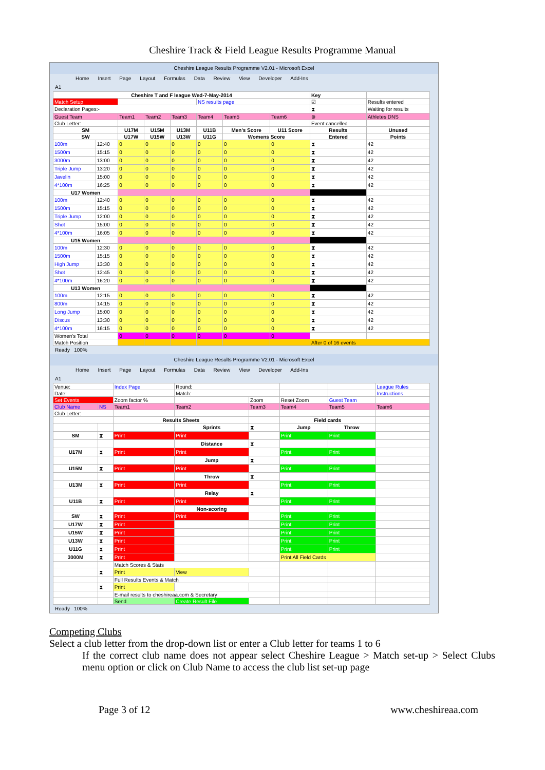Cheshire Track & Field League Results Programme Manual
Cheshire League Results Programme V2.01 - Microsoft Excel
Home Insert Page Layout Formulas Data Review View Developer Add-Ins
A1
| Cheshire T and F league Wed-7-May-2014 | | | | | | | | Key | |
| Match Setup | | | | | NS results page | | | ☑ | Results entered |
| Declaration Pages:- | | | | | | | | ⧗ | Waiting for results |
| Guest Team | | Team1 | Team2 | Team3 | Team4 | Team5 | Team6 | ⊗ | Athletes DNS |
| Club Letter: | | | | | | | | Event cancelled | |
| SM | | U17M | U15M | U13M | U11B | Men's Score | U11 Score | Results | Unused |
| SW | | U17W | U15W | U13W | U11G | Womens Score | | Entered | Points |
| 100m | 12:40 | 0 | 0 | 0 | 0 | 0 | 0 | ⧗ | 42 |
| 1500m | 15:15 | 0 | 0 | 0 | 0 | 0 | 0 | ⧗ | 42 |
| 3000m | 13:00 | 0 | 0 | 0 | 0 | 0 | 0 | ⧗ | 42 |
| Triple Jump | 13:20 | 0 | 0 | 0 | 0 | 0 | 0 | ⧗ | 42 |
| Javelin | 15:00 | 0 | 0 | 0 | 0 | 0 | 0 | ⧗ | 42 |
| 4*100m | 16:25 | 0 | 0 | 0 | 0 | 0 | 0 | ⧗ | 42 |
| U17 Women | | | | | | | | | |
| 100m | 12:40 | 0 | 0 | 0 | 0 | 0 | 0 | ⧗ | 42 |
| 1500m | 15:15 | 0 | 0 | 0 | 0 | 0 | 0 | ⧗ | 42 |
| Triple Jump | 12:00 | 0 | 0 | 0 | 0 | 0 | 0 | ⧗ | 42 |
| Shot | 15:00 | 0 | 0 | 0 | 0 | 0 | 0 | ⧗ | 42 |
| 4*100m | 16:05 | 0 | 0 | 0 | 0 | 0 | 0 | ⧗ | 42 |
| U15 Women | | | | | | | | | |
| 100m | 12:30 | 0 | 0 | 0 | 0 | 0 | 0 | ⧗ | 42 |
| 1500m | 15:15 | 0 | 0 | 0 | 0 | 0 | 0 | ⧗ | 42 |
| High Jump | 13:30 | 0 | 0 | 0 | 0 | 0 | 0 | ⧗ | 42 |
| Shot | 12:45 | 0 | 0 | 0 | 0 | 0 | 0 | ⧗ | 42 |
| 4*100m | 16:20 | 0 | 0 | 0 | 0 | 0 | 0 | ⧗ | 42 |
| U13 Women | | | | | | | | | |
| 100m | 12:15 | 0 | 0 | 0 | 0 | 0 | 0 | ⧗ | 42 |
| 800m | 14:15 | 0 | 0 | 0 | 0 | 0 | 0 | ⧗ | 42 |
| Long Jump | 15:00 | 0 | 0 | 0 | 0 | 0 | 0 | ⧗ | 42 |
| Discus | 13:30 | 0 | 0 | 0 | 0 | 0 | 0 | ⧗ | 42 |
| 4*100m | 16:15 | 0 | 0 | 0 | 0 | 0 | 0 | ⧗ | 42 |
| Women's Total | | 0 | 0 | 0 | 0 | 0 | 0 | | |
| Match Position | | | | | | | | After 0 of 16 events | |
Ready 100%
Cheshire League Results Programme V2.01 - Microsoft Excel
Home Insert Page Layout Formulas Data Review View Developer Add-Ins
A1
| Venue: | | Index Page | Round: | | | | League Rules |
| Date: | | | Match: | | | | Instructions |
| Set Events | | Zoom factor % | | Zoom | Reset Zoom | Guest Team | |
| Club Name | NS | Team1 | Team2 | Team3 | Team4 | Team5 | Team6 |
| Club Letter: | | | | | | | |
| | | Results Sheets | | | Field cards | | |
| | | | Sprints | ⧗ | Jump | Throw | |
| SM | ⧗ | Print | Print | | Print | Print | |
| | | | Distance | ⧗ | | | |
| U17M | ⧗ | Print | Print | | Print | Print | |
| | | | Jump | ⧗ | | | |
| U15M | ⧗ | Print | Print | | Print | Print | |
| | | | Throw | ⧗ | | | |
| U13M | ⧗ | Print | Print | | Print | Print | |
| | | | Relay | ⧗ | | | |
| U11B | ⧗ | Print | Print | | Print | Print | |
| | | | Non-scoring | | | | |
| SW | ⧗ | Print | Print | | Print | Print | |
| U17W | ⧗ | Print | | | Print | Print | |
| U15W | ⧗ | Print | | | Print | Print | |
| U13W | ⧗ | Print | | | Print | Print | |
| U11G | ⧗ | Print | | | Print | Print | |
| 3000M | ⧗ | Print | | | Print All Field Cards | | |
| | | Match Scores & Stats | | | | | |
| | ⧗ | Print | View | | | | |
| | | Full Results Events & Match | | | | | |
| | ⧗ | Print | | | | | |
| | | E-mail results to cheshireaa.com & Secretary | | | | | |
| | | Send | Create Result File | | | | |
Ready 100%
Competing Clubs
Select a club letter from the drop-down list or enter a Club letter for teams 1 to 6
If the correct club name does not appear select Cheshire League > Match set-up > Select Clubs menu option or click on Club Name to access the club list set-up page
Page 3 of 12 www.cheshireaa.com